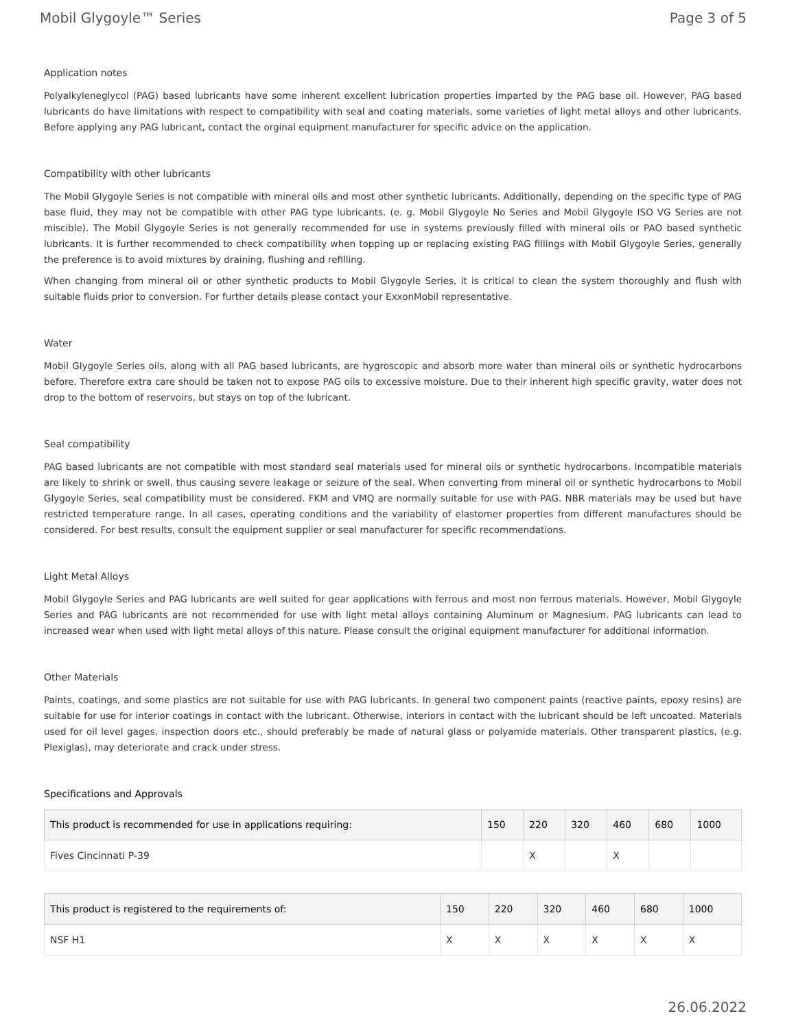Mobil Glygoyle™ Series Page 3 of 5
Application notes
Polyalkyleneglycol (PAG) based lubricants have some inherent excellent lubrication properties imparted by the PAG base oil. However, PAG based lubricants do have limitations with respect to compatibility with seal and coating materials, some varieties of light metal alloys and other lubricants. Before applying any PAG lubricant, contact the orginal equipment manufacturer for specific advice on the application.
Compatibility with other lubricants
The Mobil Glygoyle Series is not compatible with mineral oils and most other synthetic lubricants. Additionally, depending on the specific type of PAG base fluid, they may not be compatible with other PAG type lubricants. (e. g. Mobil Glygoyle No Series and Mobil Glygoyle ISO VG Series are not miscible). The Mobil Glygoyle Series is not generally recommended for use in systems previously filled with mineral oils or PAO based synthetic lubricants. It is further recommended to check compatibility when topping up or replacing existing PAG fillings with Mobil Glygoyle Series, generally the preference is to avoid mixtures by draining, flushing and refilling.
When changing from mineral oil or other synthetic products to Mobil Glygoyle Series, it is critical to clean the system thoroughly and flush with suitable fluids prior to conversion. For further details please contact your ExxonMobil representative.
Water
Mobil Glygoyle Series oils, along with all PAG based lubricants, are hygroscopic and absorb more water than mineral oils or synthetic hydrocarbons before. Therefore extra care should be taken not to expose PAG oils to excessive moisture. Due to their inherent high specific gravity, water does not drop to the bottom of reservoirs, but stays on top of the lubricant.
Seal compatibility
PAG based lubricants are not compatible with most standard seal materials used for mineral oils or synthetic hydrocarbons. Incompatible materials are likely to shrink or swell, thus causing severe leakage or seizure of the seal. When converting from mineral oil or synthetic hydrocarbons to Mobil Glygoyle Series, seal compatibility must be considered. FKM and VMQ are normally suitable for use with PAG. NBR materials may be used but have restricted temperature range. In all cases, operating conditions and the variability of elastomer properties from different manufactures should be considered. For best results, consult the equipment supplier or seal manufacturer for specific recommendations.
Light Metal Alloys
Mobil Glygoyle Series and PAG lubricants are well suited for gear applications with ferrous and most non ferrous materials. However, Mobil Glygoyle Series and PAG lubricants are not recommended for use with light metal alloys containing Aluminum or Magnesium. PAG lubricants can lead to increased wear when used with light metal alloys of this nature. Please consult the original equipment manufacturer for additional information.
Other Materials
Paints, coatings, and some plastics are not suitable for use with PAG lubricants. In general two component paints (reactive paints, epoxy resins) are suitable for use for interior coatings in contact with the lubricant. Otherwise, interiors in contact with the lubricant should be left uncoated. Materials used for oil level gages, inspection doors etc., should preferably be made of natural glass or polyamide materials. Other transparent plastics, (e.g. Plexiglas), may deteriorate and crack under stress.
Specifications and Approvals
| This product is recommended for use in applications requiring: | 150 | 220 | 320 | 460 | 680 | 1000 |
| --- | --- | --- | --- | --- | --- | --- |
| Fives Cincinnati P-39 | | X | | X | | |
| This product is registered to the requirements of: | 150 | 220 | 320 | 460 | 680 | 1000 |
| --- | --- | --- | --- | --- | --- | --- |
| NSF H1 | X | X | X | X | X | X |
26.06.2022